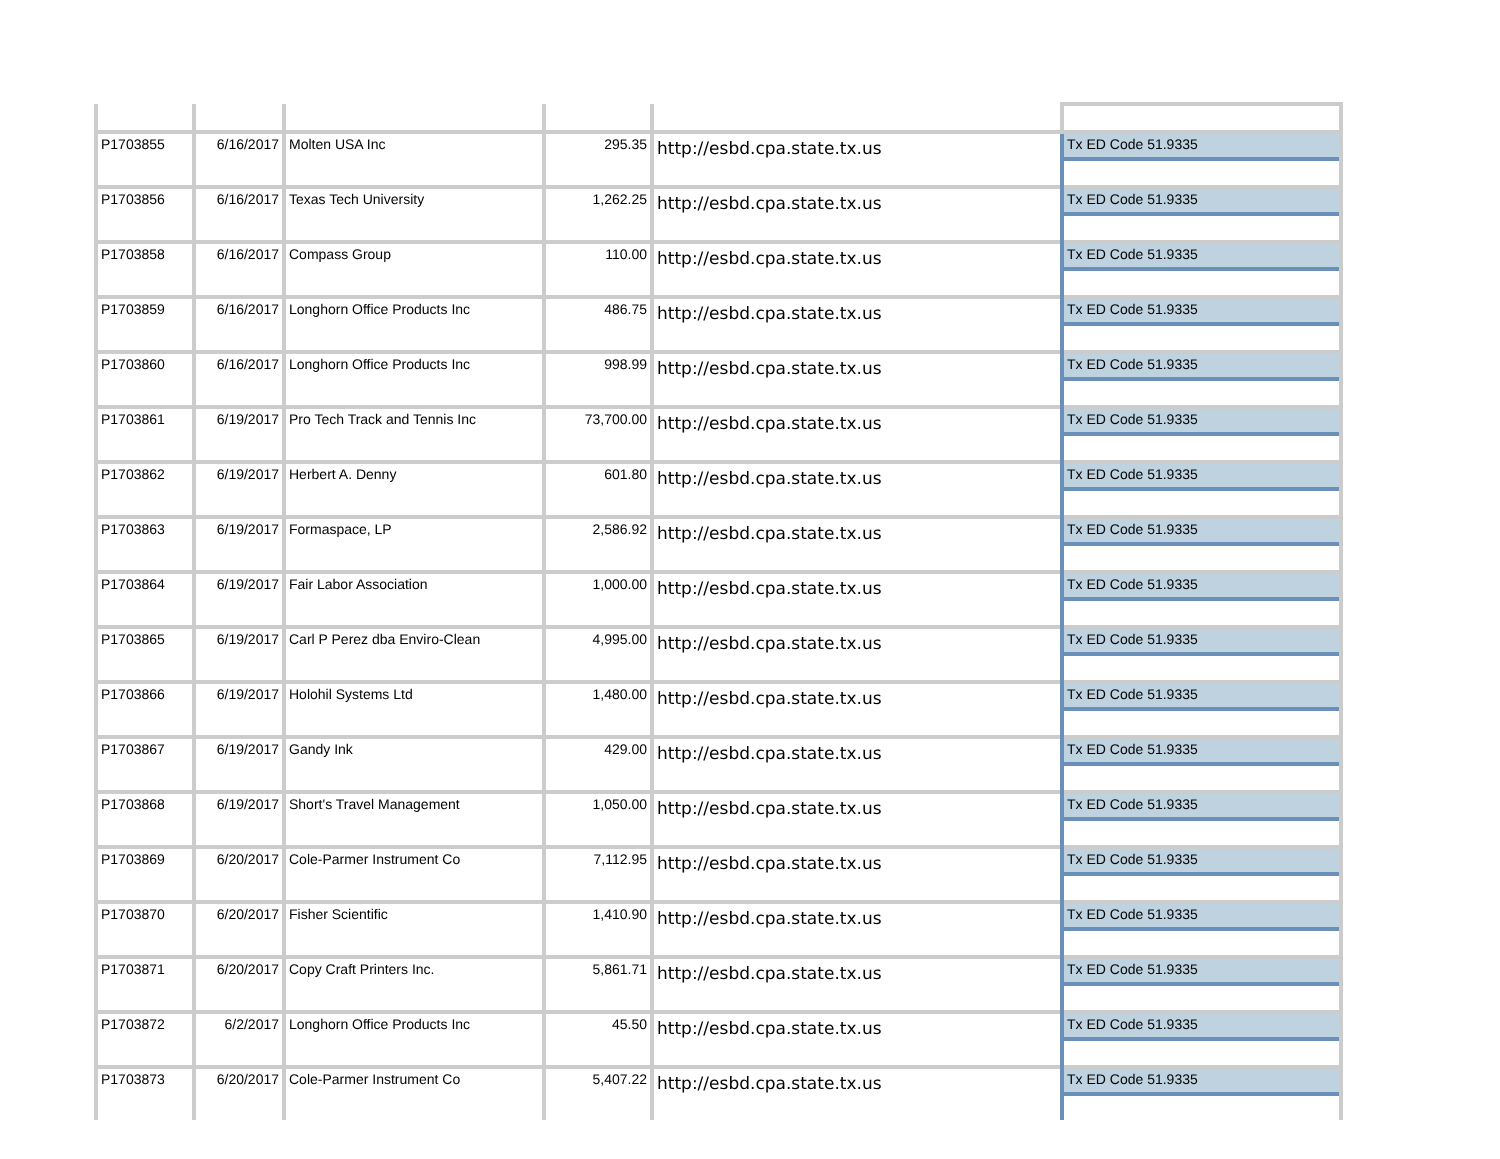| P1703855 | 6/16/2017 | Molten USA Inc | 295.35 | http://esbd.cpa.state.tx.us | Tx ED Code 51.9335 |
| P1703856 | 6/16/2017 | Texas Tech University | 1,262.25 | http://esbd.cpa.state.tx.us | Tx ED Code 51.9335 |
| P1703858 | 6/16/2017 | Compass Group | 110.00 | http://esbd.cpa.state.tx.us | Tx ED Code 51.9335 |
| P1703859 | 6/16/2017 | Longhorn Office Products Inc | 486.75 | http://esbd.cpa.state.tx.us | Tx ED Code 51.9335 |
| P1703860 | 6/16/2017 | Longhorn Office Products Inc | 998.99 | http://esbd.cpa.state.tx.us | Tx ED Code 51.9335 |
| P1703861 | 6/19/2017 | Pro Tech Track and Tennis Inc | 73,700.00 | http://esbd.cpa.state.tx.us | Tx ED Code 51.9335 |
| P1703862 | 6/19/2017 | Herbert A. Denny | 601.80 | http://esbd.cpa.state.tx.us | Tx ED Code 51.9335 |
| P1703863 | 6/19/2017 | Formaspace, LP | 2,586.92 | http://esbd.cpa.state.tx.us | Tx ED Code 51.9335 |
| P1703864 | 6/19/2017 | Fair Labor Association | 1,000.00 | http://esbd.cpa.state.tx.us | Tx ED Code 51.9335 |
| P1703865 | 6/19/2017 | Carl P Perez dba Enviro-Clean | 4,995.00 | http://esbd.cpa.state.tx.us | Tx ED Code 51.9335 |
| P1703866 | 6/19/2017 | Holohil Systems Ltd | 1,480.00 | http://esbd.cpa.state.tx.us | Tx ED Code 51.9335 |
| P1703867 | 6/19/2017 | Gandy Ink | 429.00 | http://esbd.cpa.state.tx.us | Tx ED Code 51.9335 |
| P1703868 | 6/19/2017 | Short's Travel Management | 1,050.00 | http://esbd.cpa.state.tx.us | Tx ED Code 51.9335 |
| P1703869 | 6/20/2017 | Cole-Parmer Instrument Co | 7,112.95 | http://esbd.cpa.state.tx.us | Tx ED Code 51.9335 |
| P1703870 | 6/20/2017 | Fisher Scientific | 1,410.90 | http://esbd.cpa.state.tx.us | Tx ED Code 51.9335 |
| P1703871 | 6/20/2017 | Copy Craft Printers Inc. | 5,861.71 | http://esbd.cpa.state.tx.us | Tx ED Code 51.9335 |
| P1703872 | 6/2/2017 | Longhorn Office Products Inc | 45.50 | http://esbd.cpa.state.tx.us | Tx ED Code 51.9335 |
| P1703873 | 6/20/2017 | Cole-Parmer Instrument Co | 5,407.22 | http://esbd.cpa.state.tx.us | Tx ED Code 51.9335 |